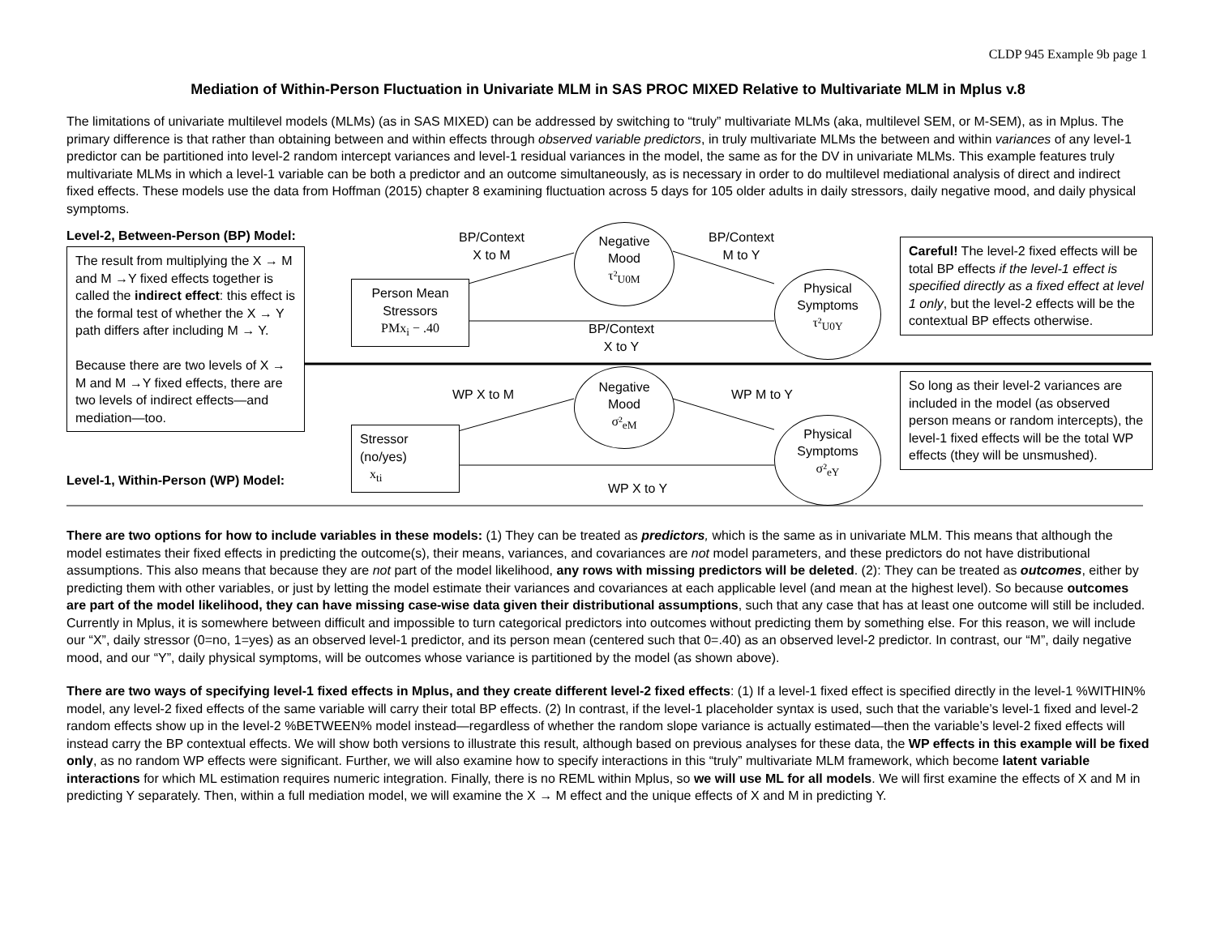CLDP 945 Example 9b page 1
Mediation of Within-Person Fluctuation in Univariate MLM in SAS PROC MIXED Relative to Multivariate MLM in Mplus v.8
The limitations of univariate multilevel models (MLMs) (as in SAS MIXED) can be addressed by switching to “truly” multivariate MLMs (aka, multilevel SEM, or M-SEM), as in Mplus. The primary difference is that rather than obtaining between and within effects through observed variable predictors, in truly multivariate MLMs the between and within variances of any level-1 predictor can be partitioned into level-2 random intercept variances and level-1 residual variances in the model, the same as for the DV in univariate MLMs. This example features truly multivariate MLMs in which a level-1 variable can be both a predictor and an outcome simultaneously, as is necessary in order to do multilevel mediational analysis of direct and indirect fixed effects. These models use the data from Hoffman (2015) chapter 8 examining fluctuation across 5 days for 105 older adults in daily stressors, daily negative mood, and daily physical symptoms.
Level-2, Between-Person (BP) Model:
The result from multiplying the X → M and M →Y fixed effects together is called the indirect effect: this effect is the formal test of whether the X → Y path differs after including M → Y.
Because there are two levels of X → M and M →Y fixed effects, there are two levels of indirect effects—and mediation—too.
BP/Context
X to M
BP/Context
M to Y
Negative
Mood
τ²<sub>U0M</sub>
Person Mean Stressors
PMx<sub>i</sub> − .40
Physical
Symptoms
τ²<sub>U0Y</sub>
BP/Context
X to Y
Careful! The level-2 fixed effects will be total BP effects if the level-1 effect is specified directly as a fixed effect at level 1 only, but the level-2 effects will be the contextual BP effects otherwise.
WP X to M WP M to Y
Negative
Mood
σ²<sub>eM</sub>
Stressor
(no/yes)
x<sub>ti</sub>
Physical
Symptoms
σ²<sub>eY</sub>
WP X to Y
So long as their level-2 variances are included in the model (as observed person means or random intercepts), the level-1 fixed effects will be the total WP effects (they will be unsmushed).
Level-1, Within-Person (WP) Model:
There are two options for how to include variables in these models: (1) They can be treated as predictors, which is the same as in univariate MLM. This means that although the model estimates their fixed effects in predicting the outcome(s), their means, variances, and covariances are not model parameters, and these predictors do not have distributional assumptions. This also means that because they are not part of the model likelihood, any rows with missing predictors will be deleted. (2): They can be treated as outcomes, either by predicting them with other variables, or just by letting the model estimate their variances and covariances at each applicable level (and mean at the highest level). So because outcomes are part of the model likelihood, they can have missing case-wise data given their distributional assumptions, such that any case that has at least one outcome will still be included. Currently in Mplus, it is somewhere between difficult and impossible to turn categorical predictors into outcomes without predicting them by something else. For this reason, we will include our “X”, daily stressor (0=no, 1=yes) as an observed level-1 predictor, and its person mean (centered such that 0=.40) as an observed level-2 predictor. In contrast, our “M”, daily negative mood, and our “Y”, daily physical symptoms, will be outcomes whose variance is partitioned by the model (as shown above).
There are two ways of specifying level-1 fixed effects in Mplus, and they create different level-2 fixed effects: (1) If a level-1 fixed effect is specified directly in the level-1 %WITHIN% model, any level-2 fixed effects of the same variable will carry their total BP effects. (2) In contrast, if the level-1 placeholder syntax is used, such that the variable’s level-1 fixed and level-2 random effects show up in the level-2 %BETWEEN% model instead—regardless of whether the random slope variance is actually estimated—then the variable’s level-2 fixed effects will instead carry the BP contextual effects. We will show both versions to illustrate this result, although based on previous analyses for these data, the WP effects in this example will be fixed only, as no random WP effects were significant. Further, we will also examine how to specify interactions in this “truly” multivariate MLM framework, which become latent variable interactions for which ML estimation requires numeric integration. Finally, there is no REML within Mplus, so we will use ML for all models. We will first examine the effects of X and M in predicting Y separately. Then, within a full mediation model, we will examine the X → M effect and the unique effects of X and M in predicting Y.